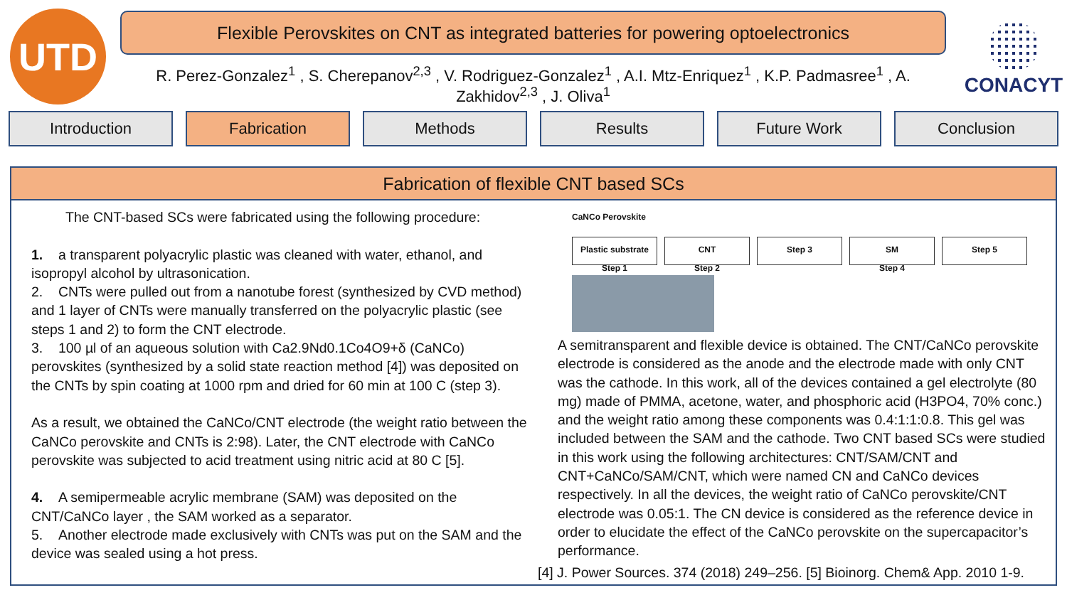UTD
Flexible Perovskites on CNT as integrated batteries for powering optoelectronics
R. Perez-Gonzalez<sup>1</sup> , S. Cherepanov<sup>2,3</sup> , V. Rodriguez-Gonzalez<sup>1</sup> , A.I. Mtz-Enriquez<sup>1</sup> , K.P. Padmasree<sup>1</sup> , A. Zakhidov<sup>2,3</sup> , J. Oliva<sup>1</sup>
CONACYT
Introduction Fabrication Methods Results Future Work Conclusion
Fabrication of flexible CNT based SCs
The CNT-based SCs were fabricated using the following procedure:
1. a transparent polyacrylic plastic was cleaned with water, ethanol, and isopropyl alcohol by ultrasonication.
2. CNTs were pulled out from a nanotube forest (synthesized by CVD method) and 1 layer of CNTs were manually transferred on the polyacrylic plastic (see steps 1 and 2) to form the CNT electrode.
3. 100 µl of an aqueous solution with Ca2.9Nd0.1Co4O9+δ (CaNCo) perovskites (synthesized by a solid state reaction method [4]) was deposited on the CNTs by spin coating at 1000 rpm and dried for 60 min at 100 C (step 3).
As a result, we obtained the CaNCo/CNT electrode (the weight ratio between the CaNCo perovskite and CNTs is 2:98). Later, the CNT electrode with CaNCo perovskite was subjected to acid treatment using nitric acid at 80 C [5].
4. A semipermeable acrylic membrane (SAM) was deposited on the CNT/CaNCo layer , the SAM worked as a separator.
5. Another electrode made exclusively with CNTs was put on the SAM and the device was sealed using a hot press.
CaNCo Perovskite
Plastic substrate
Step 1
CNT
Step 2
Step 3
SM
Step 4
Step 5
A semitransparent and flexible device is obtained. The CNT/CaNCo perovskite electrode is considered as the anode and the electrode made with only CNT was the cathode. In this work, all of the devices contained a gel electrolyte (80 mg) made of PMMA, acetone, water, and phosphoric acid (H3PO4, 70% conc.) and the weight ratio among these components was 0.4:1:1:0.8. This gel was included between the SAM and the cathode. Two CNT based SCs were studied in this work using the following architectures: CNT/SAM/CNT and CNT+CaNCo/SAM/CNT, which were named CN and CaNCo devices respectively. In all the devices, the weight ratio of CaNCo perovskite/CNT electrode was 0.05:1. The CN device is considered as the reference device in order to elucidate the effect of the CaNCo perovskite on the supercapacitor’s performance.
[4] J. Power Sources. 374 (2018) 249–256. [5] Bioinorg. Chem& App. 2010 1-9.